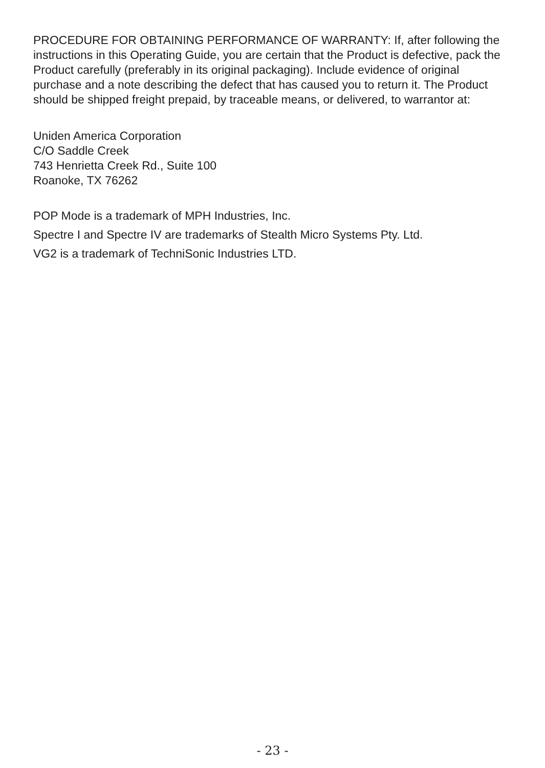PROCEDURE FOR OBTAINING PERFORMANCE OF WARRANTY: If, after following the instructions in this Operating Guide, you are certain that the Product is defective, pack the Product carefully (preferably in its original packaging). Include evidence of original purchase and a note describing the defect that has caused you to return it. The Product should be shipped freight prepaid, by traceable means, or delivered, to warrantor at:
Uniden America Corporation
C/O Saddle Creek
743 Henrietta Creek Rd., Suite 100
Roanoke, TX 76262
POP Mode is a trademark of MPH Industries, Inc.
Spectre I and Spectre IV are trademarks of Stealth Micro Systems Pty. Ltd.
VG2 is a trademark of TechniSonic Industries LTD.
- 23 -